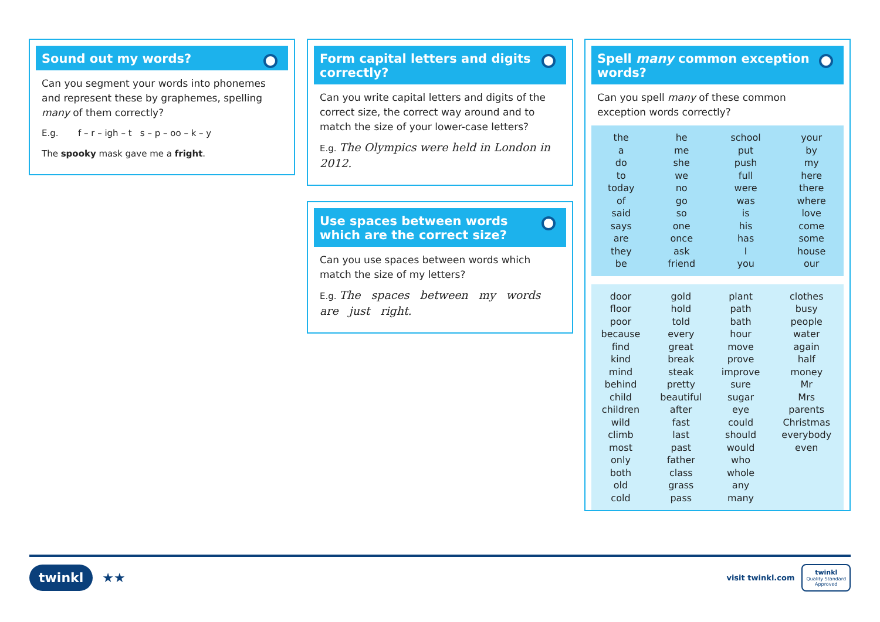Sound out my words?
Can you segment your words into phonemes and represent these by graphemes, spelling many of them correctly?
E.g. f – r – igh – t s – p – oo – k – y
The spooky mask gave me a fright.
Form capital letters and digits correctly?
Can you write capital letters and digits of the correct size, the correct way around and to match the size of your lower-case letters?
E.g. The Olympics were held in London in 2012.
Use spaces between words which are the correct size?
Can you use spaces between words which match the size of my letters?
E.g. The spaces between my words are just right.
Spell many common exception words?
Can you spell many of these common exception words correctly?
| the | he | school | your |
| a | me | put | by |
| do | she | push | my |
| to | we | full | here |
| today | no | were | there |
| of | go | was | where |
| said | so | is | love |
| says | one | his | come |
| are | once | has | some |
| they | ask | I | house |
| be | friend | you | our |
| door | gold | plant | clothes |
| floor | hold | path | busy |
| poor | told | bath | people |
| because | every | hour | water |
| find | great | move | again |
| kind | break | prove | half |
| mind | steak | improve | money |
| behind | pretty | sure | Mr |
| child | beautiful | sugar | Mrs |
| children | after | eye | parents |
| wild | fast | could | Christmas |
| climb | last | should | everybody |
| most | past | would | even |
| only | father | who | |
| both | class | whole | |
| old | grass | any | |
| cold | pass | many | |
twinkl ★★
visit twinkl.com twinkl
Quality Standard
Approved